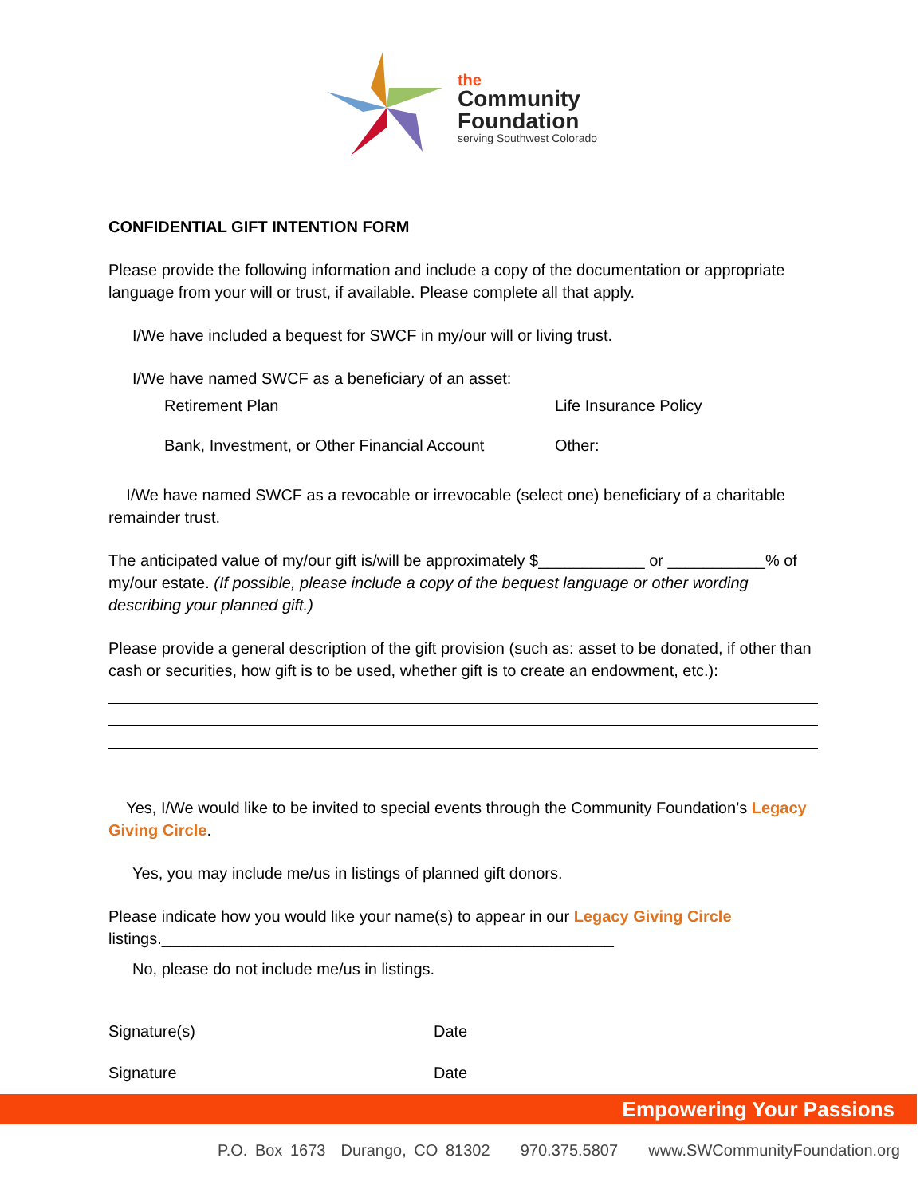the
Community
Foundation
serving Southwest Colorado
CONFIDENTIAL GIFT INTENTION FORM
Please provide the following information and include a copy of the documentation or appropriate language from your will or trust, if available. Please complete all that apply.
I/We have included a bequest for SWCF in my/our will or living trust.
I/We have named SWCF as a beneficiary of an asset:
Retirement Plan Life Insurance Policy
Bank, Investment, or Other Financial Account Other:
I/We have named SWCF as a revocable or irrevocable (select one) beneficiary of a charitable remainder trust.
The anticipated value of my/our gift is/will be approximately $____________ or ___________% of my/our estate. (If possible, please include a copy of the bequest language or other wording describing your planned gift.)
Please provide a general description of the gift provision (such as: asset to be donated, if other than cash or securities, how gift is to be used, whether gift is to create an endowment, etc.):
Yes, I/We would like to be invited to special events through the Community Foundation’s Legacy Giving Circle.
Yes, you may include me/us in listings of planned gift donors.
Please indicate how you would like your name(s) to appear in our Legacy Giving Circle listings.___________________________________________________
No, please do not include me/us in listings.
Signature(s) Date
Signature Date
Empowering Your Passions
P.O. Box 1673 Durango, CO 81302 970.375.5807 www.SWCommunityFoundation.org